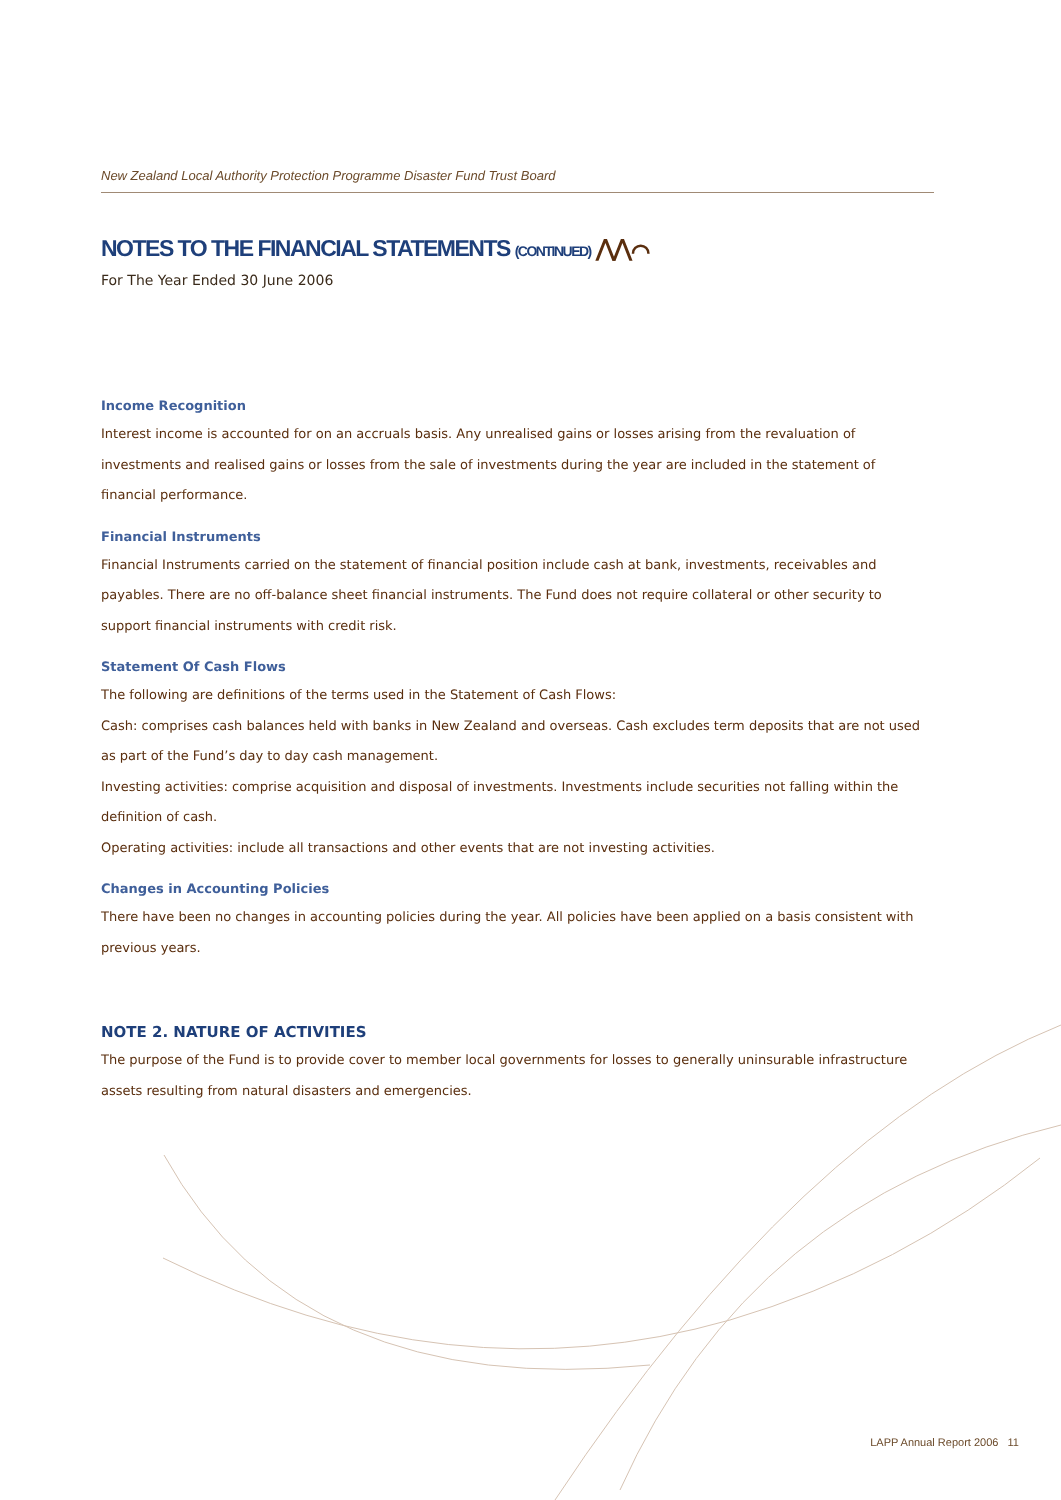New Zealand Local Authority Protection Programme Disaster Fund Trust Board
NOTES TO THE FINANCIAL STATEMENTS (CONTINUED) ⋀⋀⌒
For The Year Ended 30 June 2006
Income Recognition
Interest income is accounted for on an accruals basis. Any unrealised gains or losses arising from the revaluation of investments and realised gains or losses from the sale of investments during the year are included in the statement of financial performance.
Financial Instruments
Financial Instruments carried on the statement of financial position include cash at bank, investments, receivables and payables. There are no off-balance sheet financial instruments. The Fund does not require collateral or other security to support financial instruments with credit risk.
Statement Of Cash Flows
The following are definitions of the terms used in the Statement of Cash Flows:
Cash: comprises cash balances held with banks in New Zealand and overseas. Cash excludes term deposits that are not used as part of the Fund’s day to day cash management.
Investing activities: comprise acquisition and disposal of investments. Investments include securities not falling within the definition of cash.
Operating activities: include all transactions and other events that are not investing activities.
Changes in Accounting Policies
There have been no changes in accounting policies during the year. All policies have been applied on a basis consistent with previous years.
NOTE 2. NATURE OF ACTIVITIES
The purpose of the Fund is to provide cover to member local governments for losses to generally uninsurable infrastructure assets resulting from natural disasters and emergencies.
LAPP Annual Report 2006 11